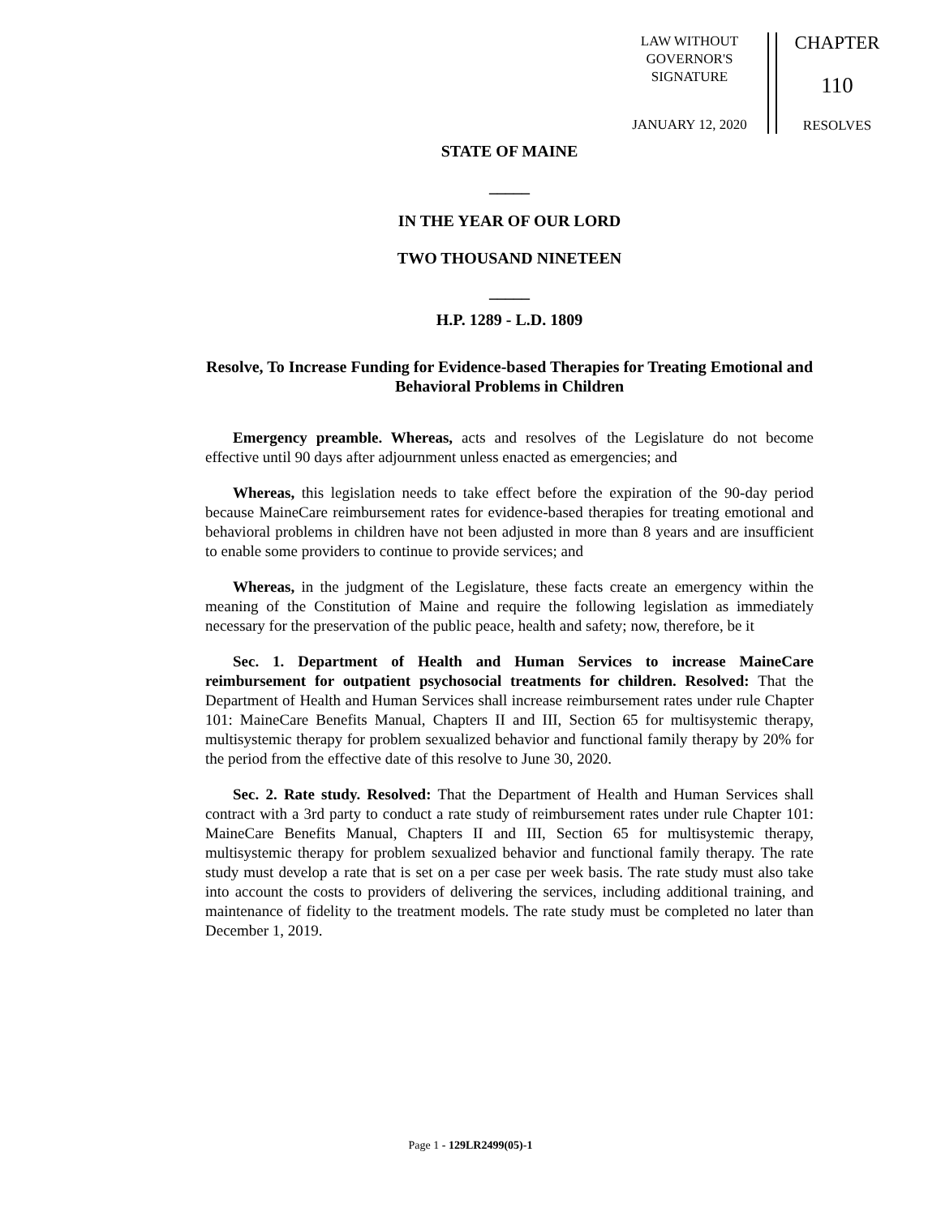LAW WITHOUT
GOVERNOR'S
SIGNATURE
JANUARY 12, 2020
CHAPTER
110
RESOLVES
STATE OF MAINE
_____
IN THE YEAR OF OUR LORD
TWO THOUSAND NINETEEN
_____
H.P. 1289 - L.D. 1809
Resolve, To Increase Funding for Evidence-based Therapies for Treating Emotional and Behavioral Problems in Children
Emergency preamble. Whereas, acts and resolves of the Legislature do not become effective until 90 days after adjournment unless enacted as emergencies; and
Whereas, this legislation needs to take effect before the expiration of the 90-day period because MaineCare reimbursement rates for evidence-based therapies for treating emotional and behavioral problems in children have not been adjusted in more than 8 years and are insufficient to enable some providers to continue to provide services; and
Whereas, in the judgment of the Legislature, these facts create an emergency within the meaning of the Constitution of Maine and require the following legislation as immediately necessary for the preservation of the public peace, health and safety; now, therefore, be it
Sec. 1. Department of Health and Human Services to increase MaineCare reimbursement for outpatient psychosocial treatments for children. Resolved: That the Department of Health and Human Services shall increase reimbursement rates under rule Chapter 101: MaineCare Benefits Manual, Chapters II and III, Section 65 for multisystemic therapy, multisystemic therapy for problem sexualized behavior and functional family therapy by 20% for the period from the effective date of this resolve to June 30, 2020.
Sec. 2. Rate study. Resolved: That the Department of Health and Human Services shall contract with a 3rd party to conduct a rate study of reimbursement rates under rule Chapter 101: MaineCare Benefits Manual, Chapters II and III, Section 65 for multisystemic therapy, multisystemic therapy for problem sexualized behavior and functional family therapy. The rate study must develop a rate that is set on a per case per week basis. The rate study must also take into account the costs to providers of delivering the services, including additional training, and maintenance of fidelity to the treatment models. The rate study must be completed no later than December 1, 2019.
Page 1 - 129LR2499(05)-1